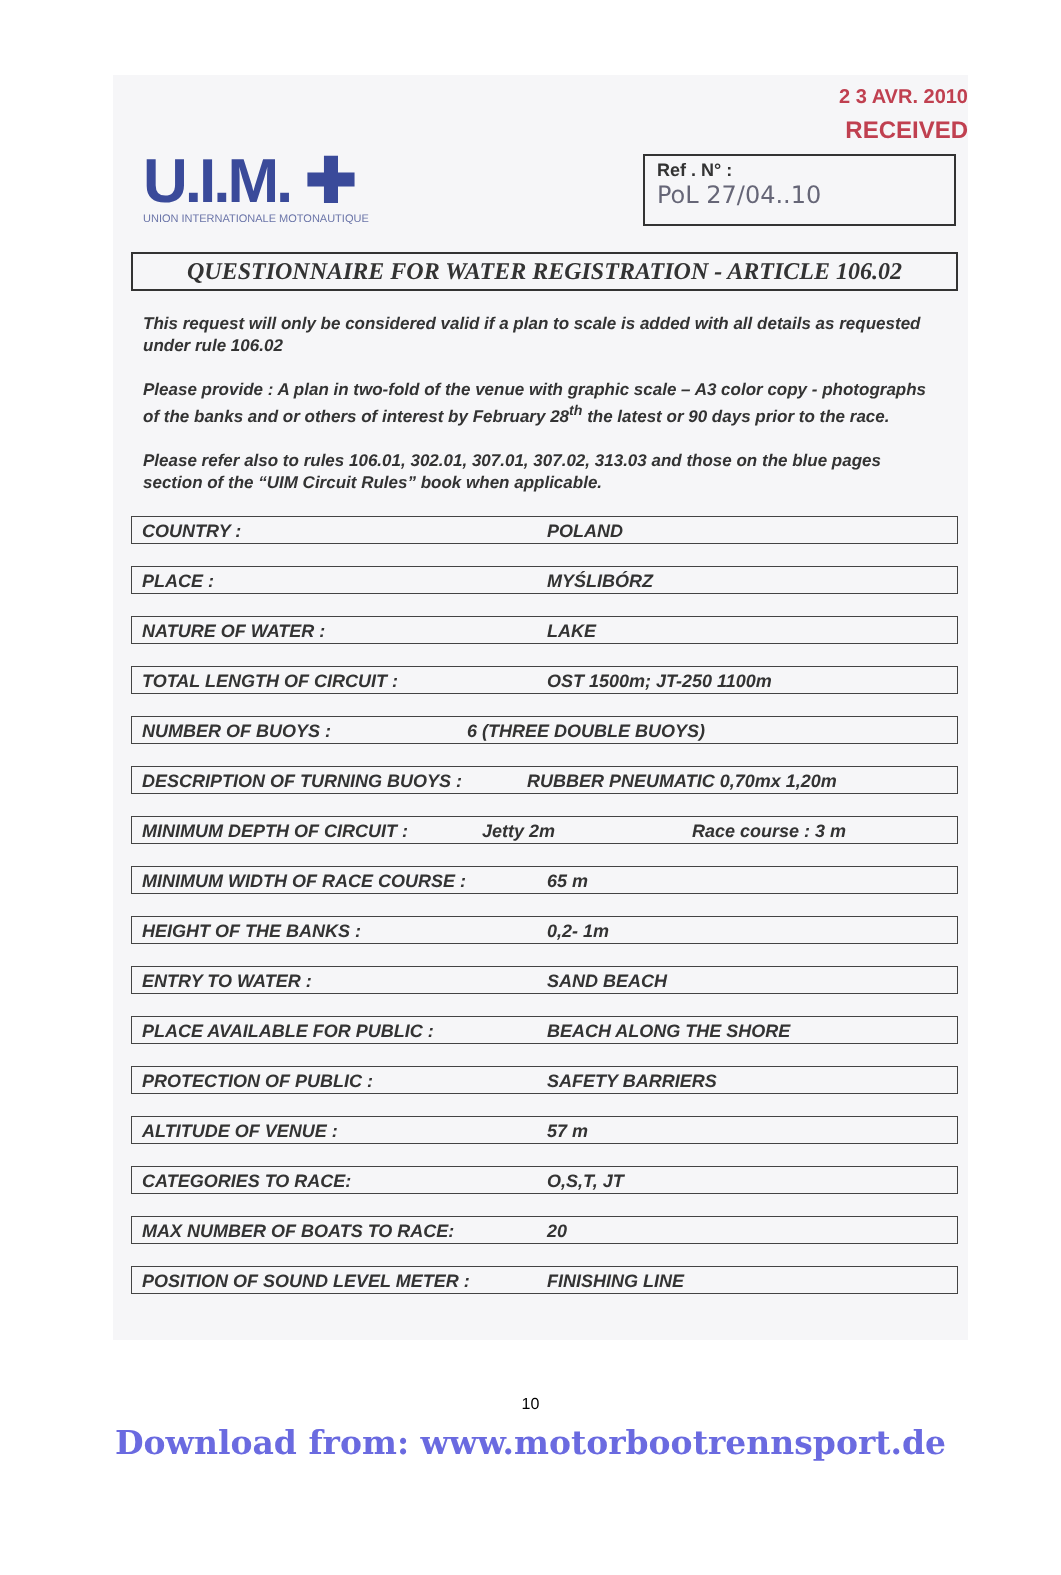U.I.M. ✚
UNION INTERNATIONALE MOTONAUTIQUE
2 3 AVR. 2010
RECEIVED
Ref . N° :
PoL 27/04..10
QUESTIONNAIRE FOR WATER REGISTRATION - ARTICLE 106.02
This request will only be considered valid if a plan to scale is added with all details as requested under rule 106.02
Please provide : A plan in two-fold of the venue with graphic scale – A3 color copy - photographs of the banks and or others of interest by February 28<sup>th</sup> the latest or 90 days prior to the race.
Please refer also to rules 106.01, 302.01, 307.01, 307.02, 313.03 and those on the blue pages section of the “UIM Circuit Rules” book when applicable.
COUNTRY : POLAND
PLACE : MYŚLIBÓRZ
NATURE OF WATER : LAKE
TOTAL LENGTH OF CIRCUIT : OST 1500m; JT-250 1100m
NUMBER OF BUOYS : 6 (THREE DOUBLE BUOYS)
DESCRIPTION OF TURNING BUOYS : RUBBER PNEUMATIC 0,70mx 1,20m
MINIMUM DEPTH OF CIRCUIT : Jetty 2m Race course : 3 m
MINIMUM WIDTH OF RACE COURSE : 65 m
HEIGHT OF THE BANKS : 0,2- 1m
ENTRY TO WATER : SAND BEACH
PLACE AVAILABLE FOR PUBLIC : BEACH ALONG THE SHORE
PROTECTION OF PUBLIC : SAFETY BARRIERS
ALTITUDE OF VENUE : 57 m
CATEGORIES TO RACE: O,S,T, JT
MAX NUMBER OF BOATS TO RACE: 20
POSITION OF SOUND LEVEL METER : FINISHING LINE
10
Download from: www.motorbootrennsport.de